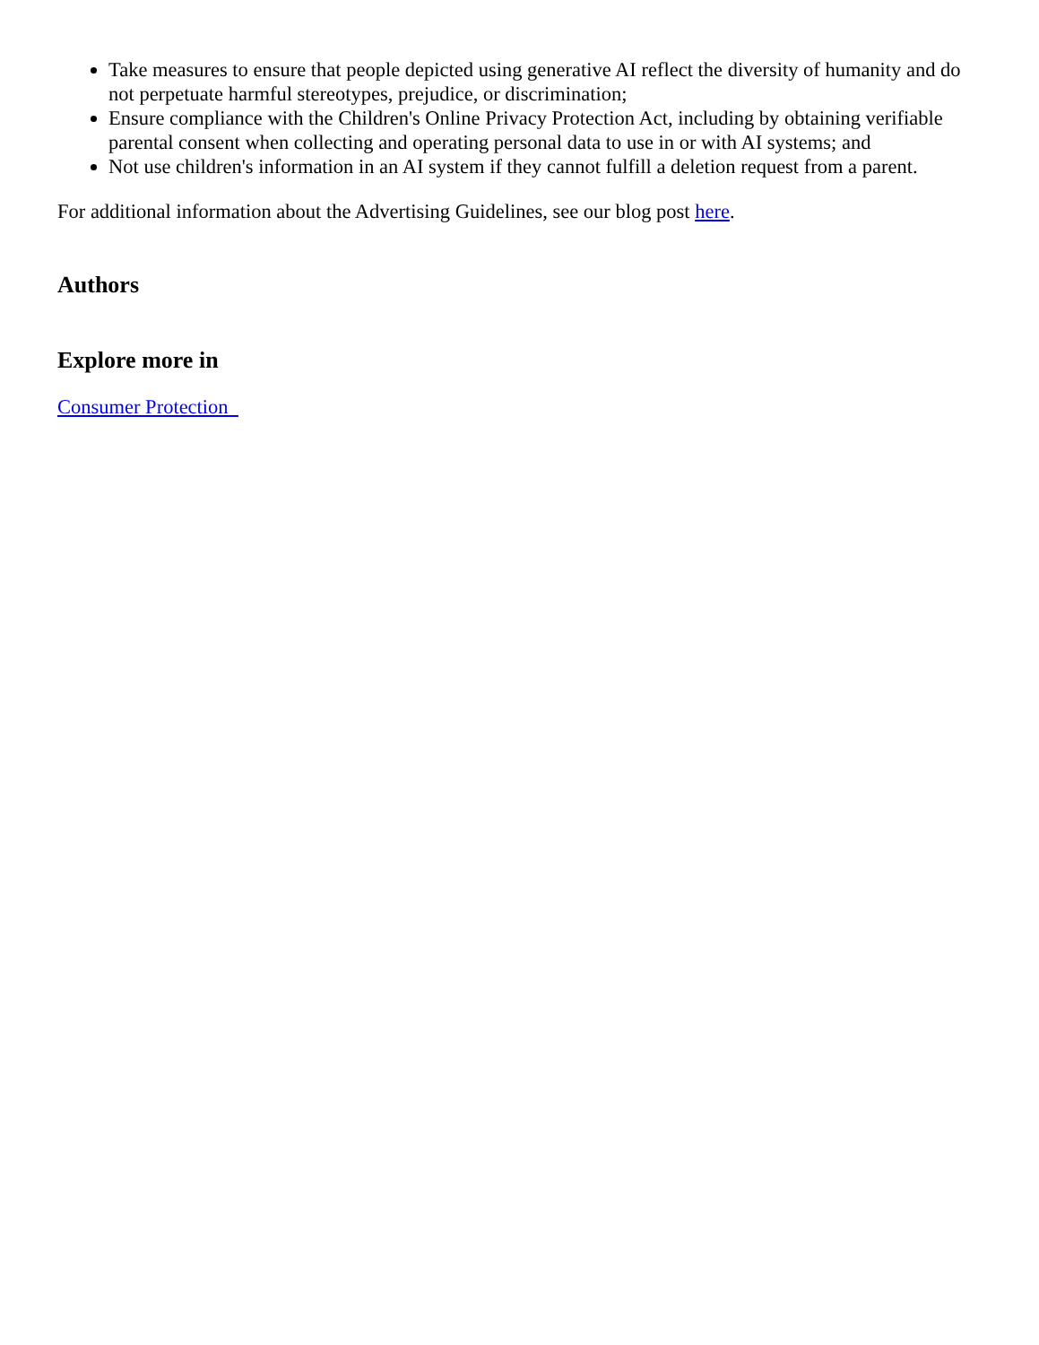Take measures to ensure that people depicted using generative AI reflect the diversity of humanity and do not perpetuate harmful stereotypes, prejudice, or discrimination;
Ensure compliance with the Children's Online Privacy Protection Act, including by obtaining verifiable parental consent when collecting and operating personal data to use in or with AI systems; and
Not use children's information in an AI system if they cannot fulfill a deletion request from a parent.
For additional information about the Advertising Guidelines, see our blog post here.
Authors
Explore more in
Consumer Protection